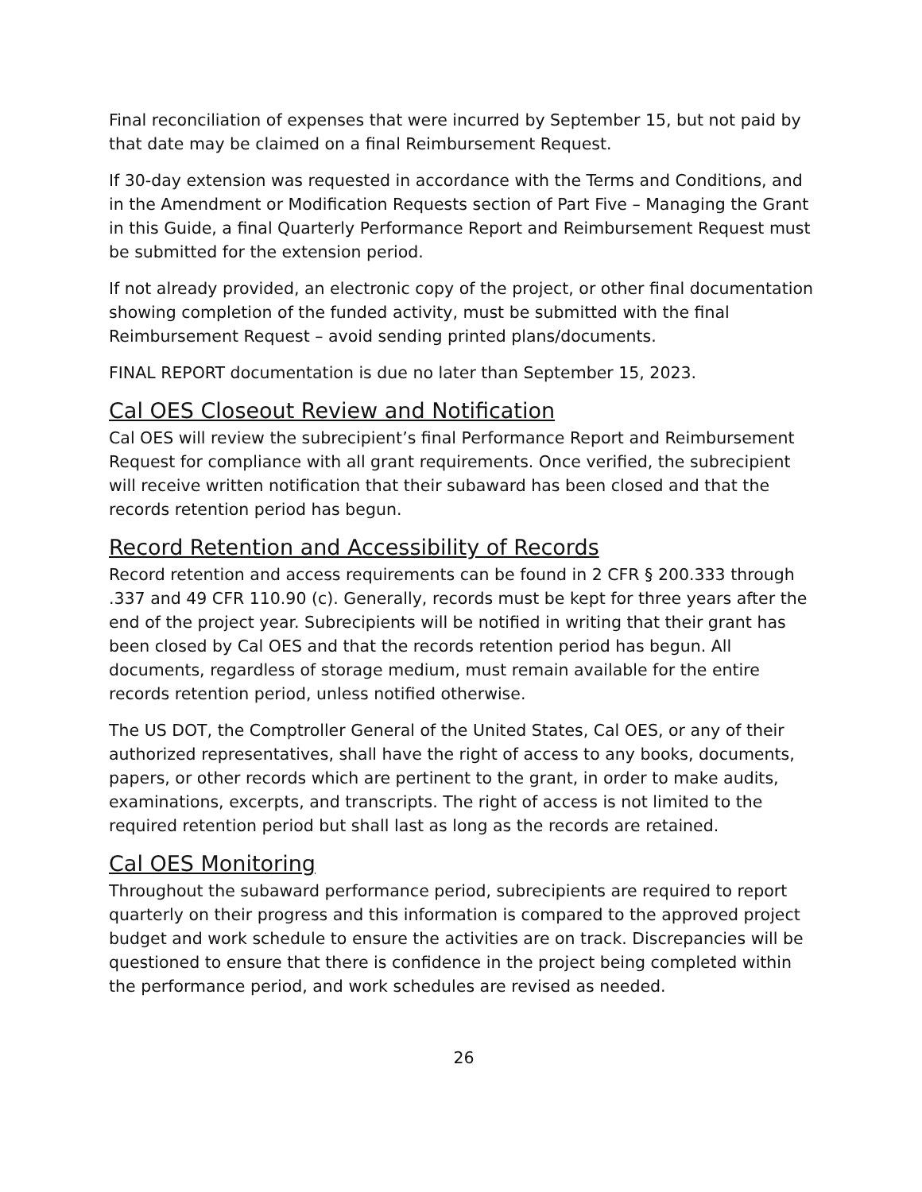Final reconciliation of expenses that were incurred by September 15, but not paid by that date may be claimed on a final Reimbursement Request.
If 30-day extension was requested in accordance with the Terms and Conditions, and in the Amendment or Modification Requests section of Part Five – Managing the Grant in this Guide, a final Quarterly Performance Report and Reimbursement Request must be submitted for the extension period.
If not already provided, an electronic copy of the project, or other final documentation showing completion of the funded activity, must be submitted with the final Reimbursement Request – avoid sending printed plans/documents.
FINAL REPORT documentation is due no later than September 15, 2023.
Cal OES Closeout Review and Notification
Cal OES will review the subrecipient’s final Performance Report and Reimbursement Request for compliance with all grant requirements. Once verified, the subrecipient will receive written notification that their subaward has been closed and that the records retention period has begun.
Record Retention and Accessibility of Records
Record retention and access requirements can be found in 2 CFR § 200.333 through .337 and 49 CFR 110.90 (c). Generally, records must be kept for three years after the end of the project year. Subrecipients will be notified in writing that their grant has been closed by Cal OES and that the records retention period has begun. All documents, regardless of storage medium, must remain available for the entire records retention period, unless notified otherwise.
The US DOT, the Comptroller General of the United States, Cal OES, or any of their authorized representatives, shall have the right of access to any books, documents, papers, or other records which are pertinent to the grant, in order to make audits, examinations, excerpts, and transcripts. The right of access is not limited to the required retention period but shall last as long as the records are retained.
Cal OES Monitoring
Throughout the subaward performance period, subrecipients are required to report quarterly on their progress and this information is compared to the approved project budget and work schedule to ensure the activities are on track. Discrepancies will be questioned to ensure that there is confidence in the project being completed within the performance period, and work schedules are revised as needed.
26